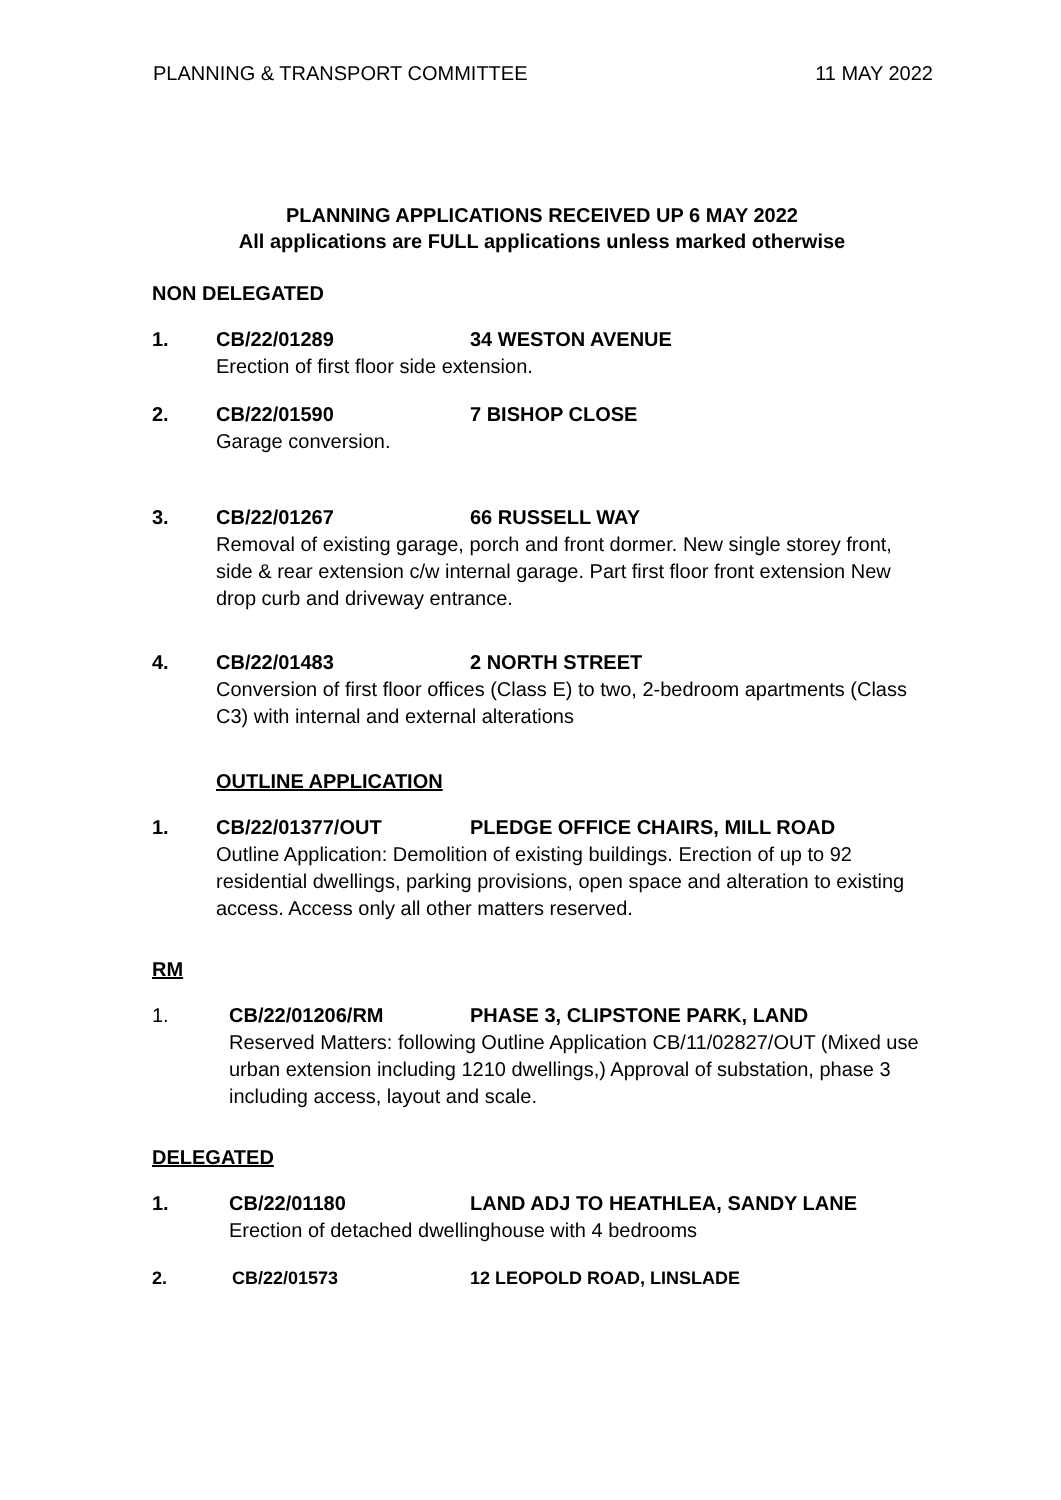PLANNING & TRANSPORT COMMITTEE 11 MAY 2022
PLANNING APPLICATIONS RECEIVED UP 6 MAY 2022
All applications are FULL applications unless marked otherwise
NON DELEGATED
1. CB/22/01289 34 WESTON AVENUE
Erection of first floor side extension.
2. CB/22/01590 7 BISHOP CLOSE
Garage conversion.
3. CB/22/01267 66 RUSSELL WAY
Removal of existing garage, porch and front dormer. New single storey front, side & rear extension c/w internal garage. Part first floor front extension New drop curb and driveway entrance.
4. CB/22/01483 2 NORTH STREET
Conversion of first floor offices (Class E) to two, 2-bedroom apartments (Class C3) with internal and external alterations
OUTLINE APPLICATION
1. CB/22/01377/OUT PLEDGE OFFICE CHAIRS, MILL ROAD
Outline Application: Demolition of existing buildings. Erection of up to 92 residential dwellings, parking provisions, open space and alteration to existing access. Access only all other matters reserved.
RM
1. CB/22/01206/RM PHASE 3, CLIPSTONE PARK, LAND
Reserved Matters: following Outline Application CB/11/02827/OUT (Mixed use urban extension including 1210 dwellings,) Approval of substation, phase 3 including access, layout and scale.
DELEGATED
1. CB/22/01180 LAND ADJ TO HEATHLEA, SANDY LANE
Erection of detached dwellinghouse with 4 bedrooms
2. CB/22/01573 12 LEOPOLD ROAD, LINSLADE